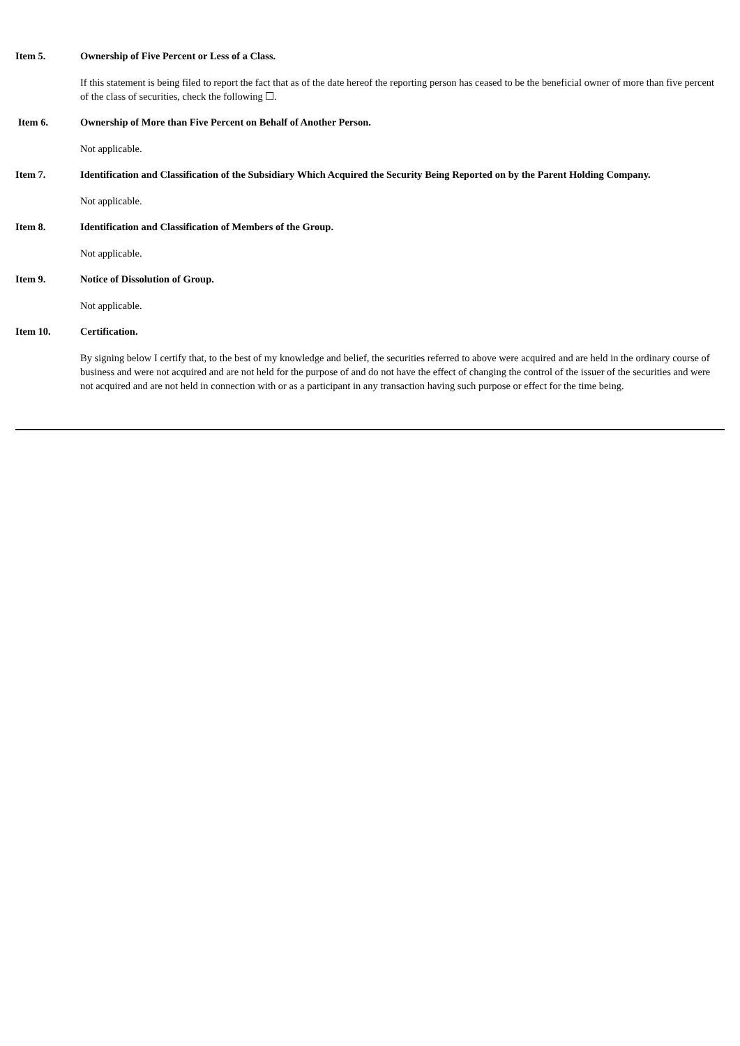Item 5. Ownership of Five Percent or Less of a Class.
If this statement is being filed to report the fact that as of the date hereof the reporting person has ceased to be the beneficial owner of more than five percent of the class of securities, check the following ☐.
Item 6. Ownership of More than Five Percent on Behalf of Another Person.
Not applicable.
Item 7. Identification and Classification of the Subsidiary Which Acquired the Security Being Reported on by the Parent Holding Company.
Not applicable.
Item 8. Identification and Classification of Members of the Group.
Not applicable.
Item 9. Notice of Dissolution of Group.
Not applicable.
Item 10. Certification.
By signing below I certify that, to the best of my knowledge and belief, the securities referred to above were acquired and are held in the ordinary course of business and were not acquired and are not held for the purpose of and do not have the effect of changing the control of the issuer of the securities and were not acquired and are not held in connection with or as a participant in any transaction having such purpose or effect for the time being.